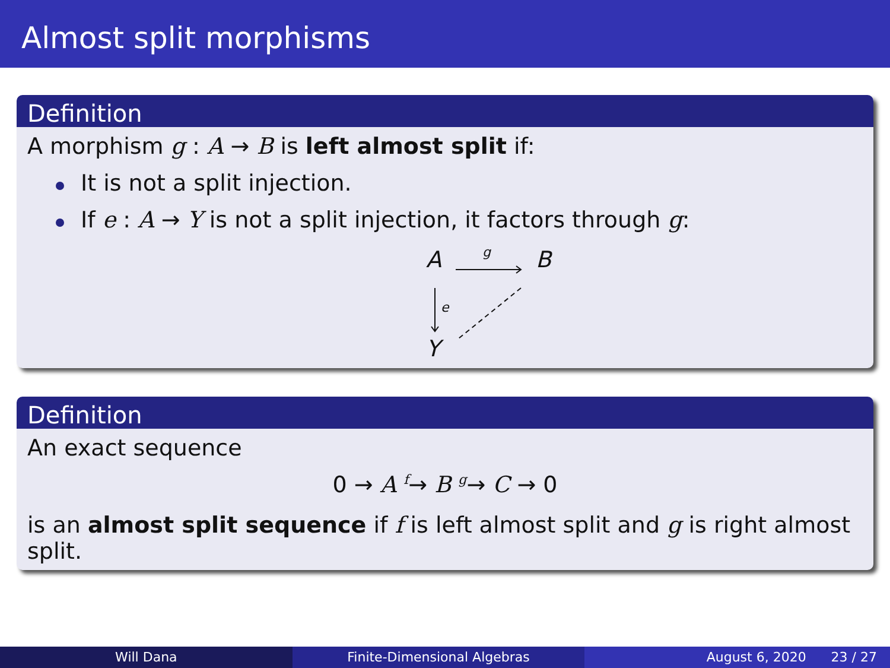Almost split morphisms
Definition
A morphism g : A → B is left almost split if:
It is not a split injection.
If e : A → Y is not a split injection, it factors through g:
A
B
Y
g
e
Definition
An exact sequence
0 → A <sup>f</sup>→ B <sup>g</sup>→ C → 0
is an almost split sequence if f is left almost split and g is right almost split.
Will Dana Finite-Dimensional Algebras August 6, 2020 23 / 27